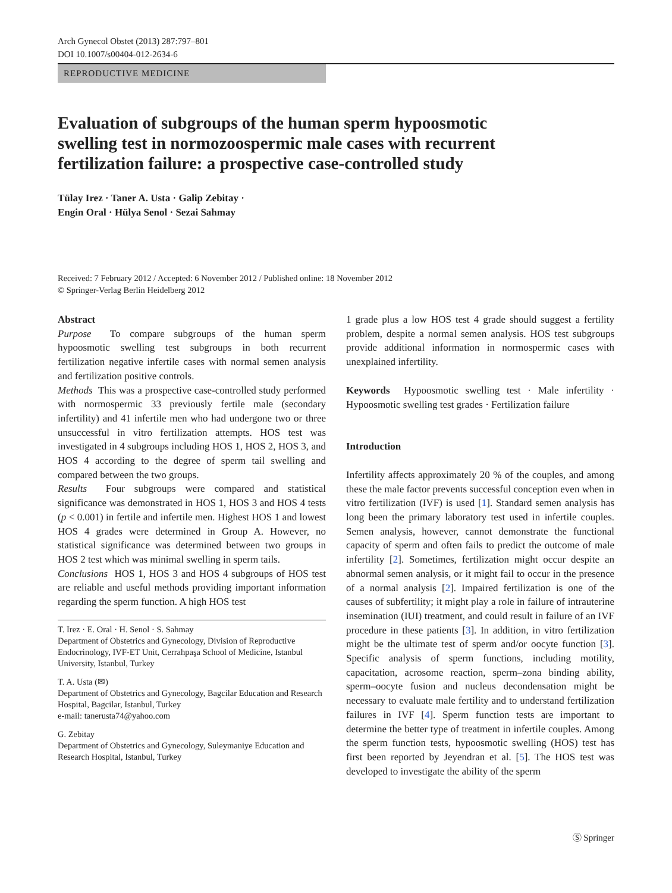Arch Gynecol Obstet (2013) 287:797–801
DOI 10.1007/s00404-012-2634-6
REPRODUCTIVE MEDICINE
Evaluation of subgroups of the human sperm hypoosmotic swelling test in normozoospermic male cases with recurrent fertilization failure: a prospective case-controlled study
Tülay Irez · Taner A. Usta · Galip Zebitay ·
Engin Oral · Hülya Senol · Sezai Sahmay
Received: 7 February 2012 / Accepted: 6 November 2012 / Published online: 18 November 2012
© Springer-Verlag Berlin Heidelberg 2012
Abstract
Purpose To compare subgroups of the human sperm hypoosmotic swelling test subgroups in both recurrent fertilization negative infertile cases with normal semen analysis and fertilization positive controls.
Methods This was a prospective case-controlled study performed with normospermic 33 previously fertile male (secondary infertility) and 41 infertile men who had undergone two or three unsuccessful in vitro fertilization attempts. HOS test was investigated in 4 subgroups including HOS 1, HOS 2, HOS 3, and HOS 4 according to the degree of sperm tail swelling and compared between the two groups.
Results Four subgroups were compared and statistical significance was demonstrated in HOS 1, HOS 3 and HOS 4 tests (p < 0.001) in fertile and infertile men. Highest HOS 1 and lowest HOS 4 grades were determined in Group A. However, no statistical significance was determined between two groups in HOS 2 test which was minimal swelling in sperm tails.
Conclusions HOS 1, HOS 3 and HOS 4 subgroups of HOS test are reliable and useful methods providing important information regarding the sperm function. A high HOS test
T. Irez · E. Oral · H. Senol · S. Sahmay
Department of Obstetrics and Gynecology, Division of Reproductive Endocrinology, IVF-ET Unit, Cerrahpaşa School of Medicine, Istanbul University, Istanbul, Turkey
T. A. Usta (✉)
Department of Obstetrics and Gynecology, Bagcilar Education and Research Hospital, Bagcilar, Istanbul, Turkey
e-mail: tanerusta74@yahoo.com
G. Zebitay
Department of Obstetrics and Gynecology, Suleymaniye Education and Research Hospital, Istanbul, Turkey
1 grade plus a low HOS test 4 grade should suggest a fertility problem, despite a normal semen analysis. HOS test subgroups provide additional information in normospermic cases with unexplained infertility.
Keywords Hypoosmotic swelling test · Male infertility · Hypoosmotic swelling test grades · Fertilization failure
Introduction
Infertility affects approximately 20 % of the couples, and among these the male factor prevents successful conception even when in vitro fertilization (IVF) is used [1]. Standard semen analysis has long been the primary laboratory test used in infertile couples. Semen analysis, however, cannot demonstrate the functional capacity of sperm and often fails to predict the outcome of male infertility [2]. Sometimes, fertilization might occur despite an abnormal semen analysis, or it might fail to occur in the presence of a normal analysis [2]. Impaired fertilization is one of the causes of subfertility; it might play a role in failure of intrauterine insemination (IUI) treatment, and could result in failure of an IVF procedure in these patients [3]. In addition, in vitro fertilization might be the ultimate test of sperm and/or oocyte function [3]. Specific analysis of sperm functions, including motility, capacitation, acrosome reaction, sperm–zona binding ability, sperm–oocyte fusion and nucleus decondensation might be necessary to evaluate male fertility and to understand fertilization failures in IVF [4]. Sperm function tests are important to determine the better type of treatment in infertile couples. Among the sperm function tests, hypoosmotic swelling (HOS) test has first been reported by Jeyendran et al. [5]. The HOS test was developed to investigate the ability of the sperm
Ⓢ Springer